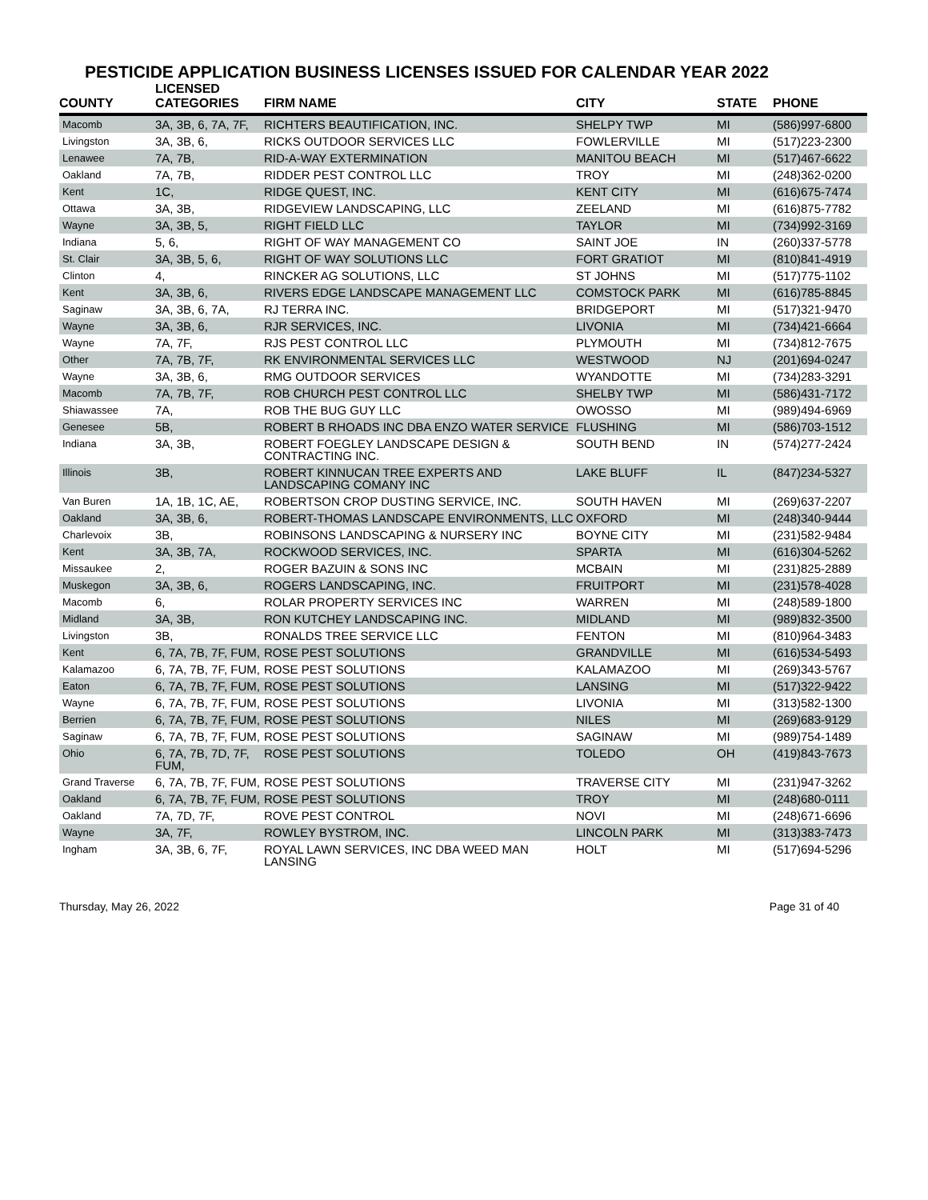PESTICIDE APPLICATION BUSINESS LICENSES ISSUED FOR CALENDAR YEAR 2022
| COUNTY | LICENSED CATEGORIES | FIRM NAME | CITY | STATE | PHONE |
| --- | --- | --- | --- | --- | --- |
| Macomb | 3A, 3B, 6, 7A, 7F, | RICHTERS BEAUTIFICATION, INC. | SHELPY TWP | MI | (586)997-6800 |
| Livingston | 3A, 3B, 6, | RICKS OUTDOOR SERVICES LLC | FOWLERVILLE | MI | (517)223-2300 |
| Lenawee | 7A, 7B, | RID-A-WAY EXTERMINATION | MANITOU BEACH | MI | (517)467-6622 |
| Oakland | 7A, 7B, | RIDDER PEST CONTROL LLC | TROY | MI | (248)362-0200 |
| Kent | 1C, | RIDGE QUEST, INC. | KENT CITY | MI | (616)675-7474 |
| Ottawa | 3A, 3B, | RIDGEVIEW LANDSCAPING, LLC | ZEELAND | MI | (616)875-7782 |
| Wayne | 3A, 3B, 5, | RIGHT FIELD LLC | TAYLOR | MI | (734)992-3169 |
| Indiana | 5, 6, | RIGHT OF WAY MANAGEMENT CO | SAINT JOE | IN | (260)337-5778 |
| St. Clair | 3A, 3B, 5, 6, | RIGHT OF WAY SOLUTIONS LLC | FORT GRATIOT | MI | (810)841-4919 |
| Clinton | 4, | RINCKER AG SOLUTIONS, LLC | ST JOHNS | MI | (517)775-1102 |
| Kent | 3A, 3B, 6, | RIVERS EDGE LANDSCAPE MANAGEMENT LLC | COMSTOCK PARK | MI | (616)785-8845 |
| Saginaw | 3A, 3B, 6, 7A, | RJ TERRA INC. | BRIDGEPORT | MI | (517)321-9470 |
| Wayne | 3A, 3B, 6, | RJR SERVICES, INC. | LIVONIA | MI | (734)421-6664 |
| Wayne | 7A, 7F, | RJS PEST CONTROL LLC | PLYMOUTH | MI | (734)812-7675 |
| Other | 7A, 7B, 7F, | RK ENVIRONMENTAL SERVICES LLC | WESTWOOD | NJ | (201)694-0247 |
| Wayne | 3A, 3B, 6, | RMG OUTDOOR SERVICES | WYANDOTTE | MI | (734)283-3291 |
| Macomb | 7A, 7B, 7F, | ROB CHURCH PEST CONTROL LLC | SHELBY TWP | MI | (586)431-7172 |
| Shiawassee | 7A, | ROB THE BUG GUY LLC | OWOSSO | MI | (989)494-6969 |
| Genesee | 5B, | ROBERT B RHOADS INC DBA ENZO WATER SERVICE | FLUSHING | MI | (586)703-1512 |
| Indiana | 3A, 3B, | ROBERT FOEGLEY LANDSCAPE DESIGN & CONTRACTING INC. | SOUTH BEND | IN | (574)277-2424 |
| Illinois | 3B, | ROBERT KINNUCAN TREE EXPERTS AND LANDSCAPING COMANY INC | LAKE BLUFF | IL | (847)234-5327 |
| Van Buren | 1A, 1B, 1C, AE, | ROBERTSON CROP DUSTING SERVICE, INC. | SOUTH HAVEN | MI | (269)637-2207 |
| Oakland | 3A, 3B, 6, | ROBERT-THOMAS LANDSCAPE ENVIRONMENTS, LLC | OXFORD | MI | (248)340-9444 |
| Charlevoix | 3B, | ROBINSONS LANDSCAPING & NURSERY INC | BOYNE CITY | MI | (231)582-9484 |
| Kent | 3A, 3B, 7A, | ROCKWOOD SERVICES, INC. | SPARTA | MI | (616)304-5262 |
| Missaukee | 2, | ROGER BAZUIN & SONS INC | MCBAIN | MI | (231)825-2889 |
| Muskegon | 3A, 3B, 6, | ROGERS LANDSCAPING, INC. | FRUITPORT | MI | (231)578-4028 |
| Macomb | 6, | ROLAR PROPERTY SERVICES INC | WARREN | MI | (248)589-1800 |
| Midland | 3A, 3B, | RON KUTCHEY LANDSCAPING INC. | MIDLAND | MI | (989)832-3500 |
| Livingston | 3B, | RONALDS TREE SERVICE LLC | FENTON | MI | (810)964-3483 |
| Kent | 6, 7A, 7B, 7F, FUM, | ROSE PEST SOLUTIONS | GRANDVILLE | MI | (616)534-5493 |
| Kalamazoo | 6, 7A, 7B, 7F, FUM, | ROSE PEST SOLUTIONS | KALAMAZOO | MI | (269)343-5767 |
| Eaton | 6, 7A, 7B, 7F, FUM, | ROSE PEST SOLUTIONS | LANSING | MI | (517)322-9422 |
| Wayne | 6, 7A, 7B, 7F, FUM, | ROSE PEST SOLUTIONS | LIVONIA | MI | (313)582-1300 |
| Berrien | 6, 7A, 7B, 7F, FUM, | ROSE PEST SOLUTIONS | NILES | MI | (269)683-9129 |
| Saginaw | 6, 7A, 7B, 7F, FUM, | ROSE PEST SOLUTIONS | SAGINAW | MI | (989)754-1489 |
| Ohio | 6, 7A, 7B, 7D, 7F, FUM, | ROSE PEST SOLUTIONS | TOLEDO | OH | (419)843-7673 |
| Grand Traverse | 6, 7A, 7B, 7F, FUM, | ROSE PEST SOLUTIONS | TRAVERSE CITY | MI | (231)947-3262 |
| Oakland | 6, 7A, 7B, 7F, FUM, | ROSE PEST SOLUTIONS | TROY | MI | (248)680-0111 |
| Oakland | 7A, 7D, 7F, | ROVE PEST CONTROL | NOVI | MI | (248)671-6696 |
| Wayne | 3A, 7F, | ROWLEY BYSTROM, INC. | LINCOLN PARK | MI | (313)383-7473 |
| Ingham | 3A, 3B, 6, 7F, | ROYAL LAWN SERVICES, INC DBA WEED MAN LANSING | HOLT | MI | (517)694-5296 |
Thursday, May 26, 2022 Page 31 of 40